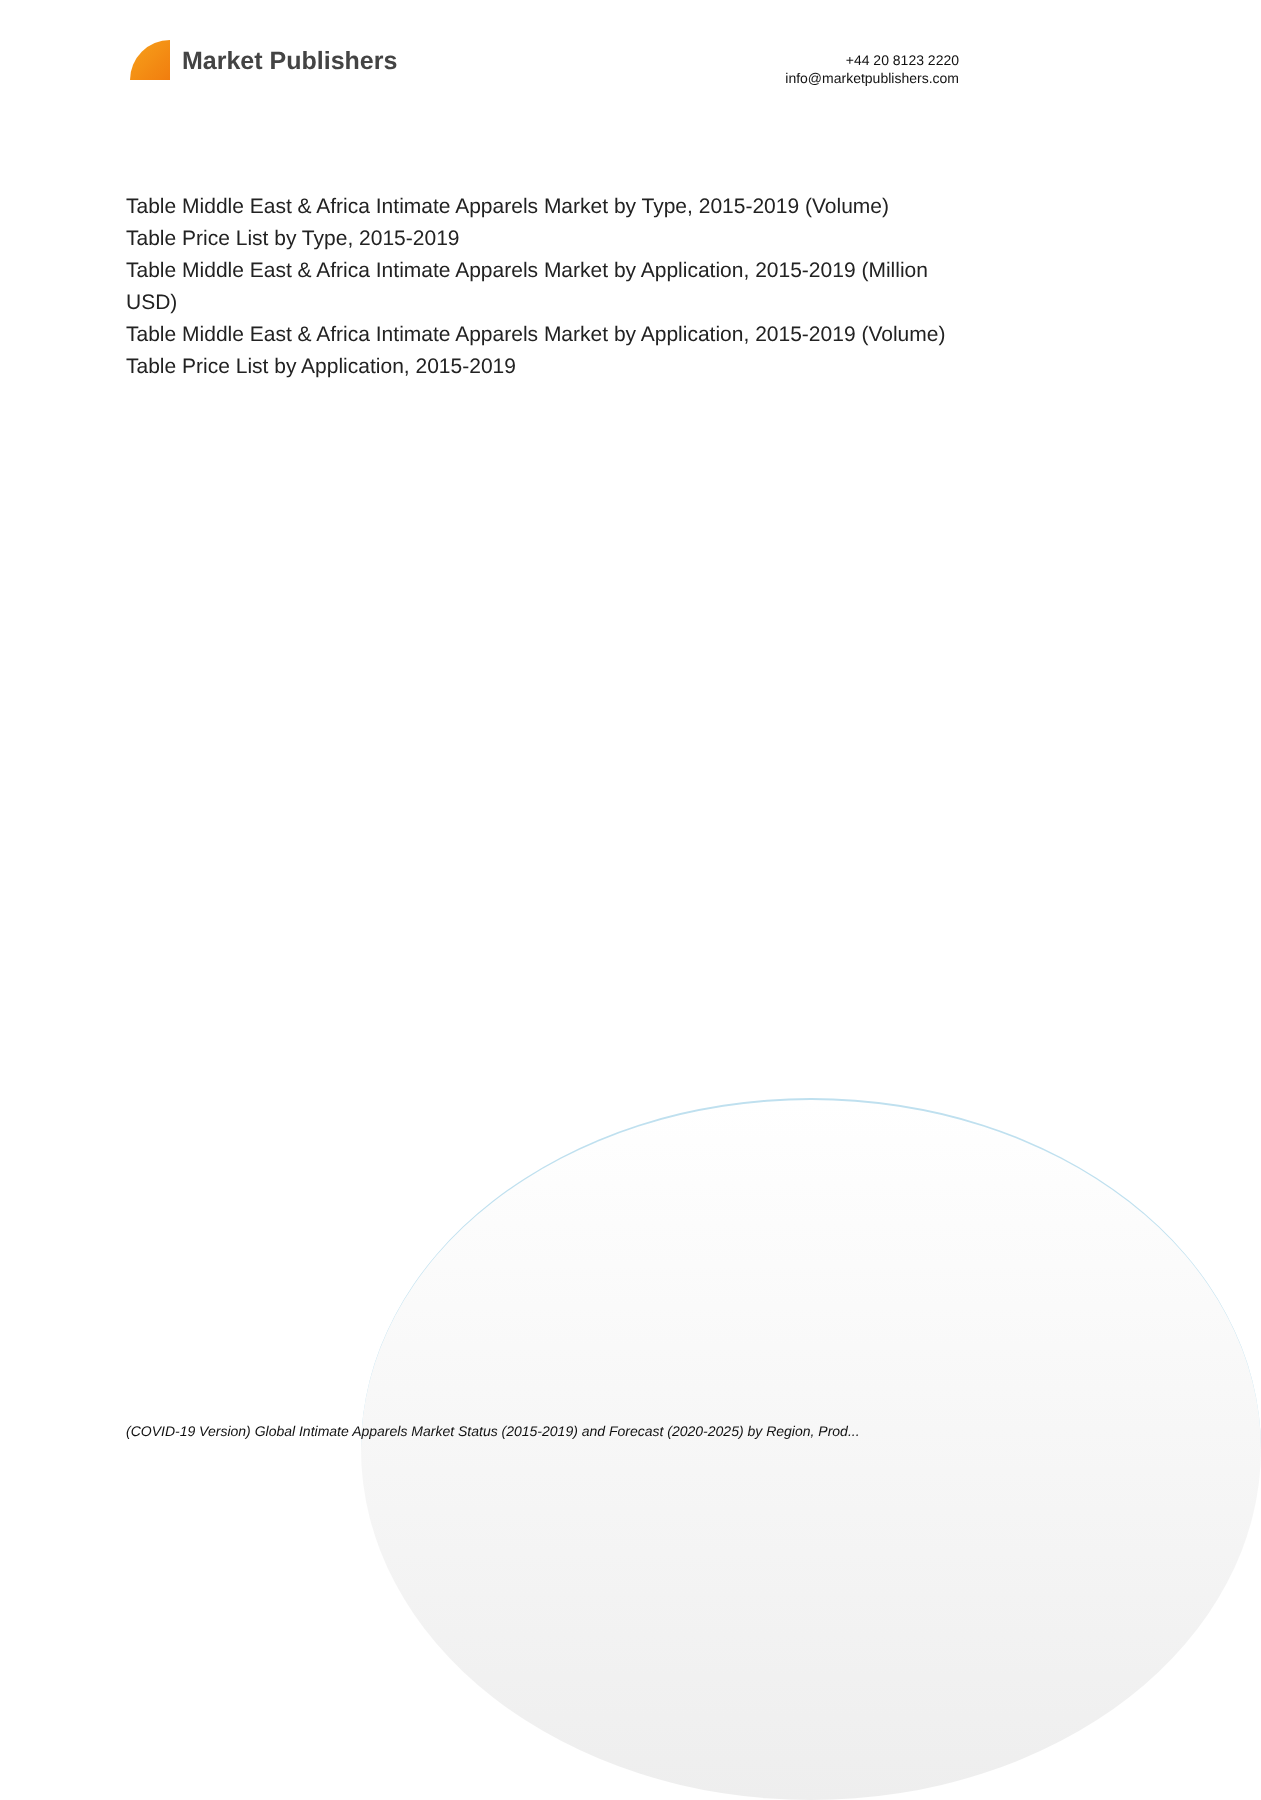Market Publishers
+44 20 8123 2220
info@marketpublishers.com
Table Middle East & Africa Intimate Apparels Market by Type, 2015-2019 (Volume)
Table Price List by Type, 2015-2019
Table Middle East & Africa Intimate Apparels Market by Application, 2015-2019 (Million USD)
Table Middle East & Africa Intimate Apparels Market by Application, 2015-2019 (Volume)
Table Price List by Application, 2015-2019
(COVID-19 Version) Global Intimate Apparels Market Status (2015-2019) and Forecast (2020-2025) by Region, Prod...